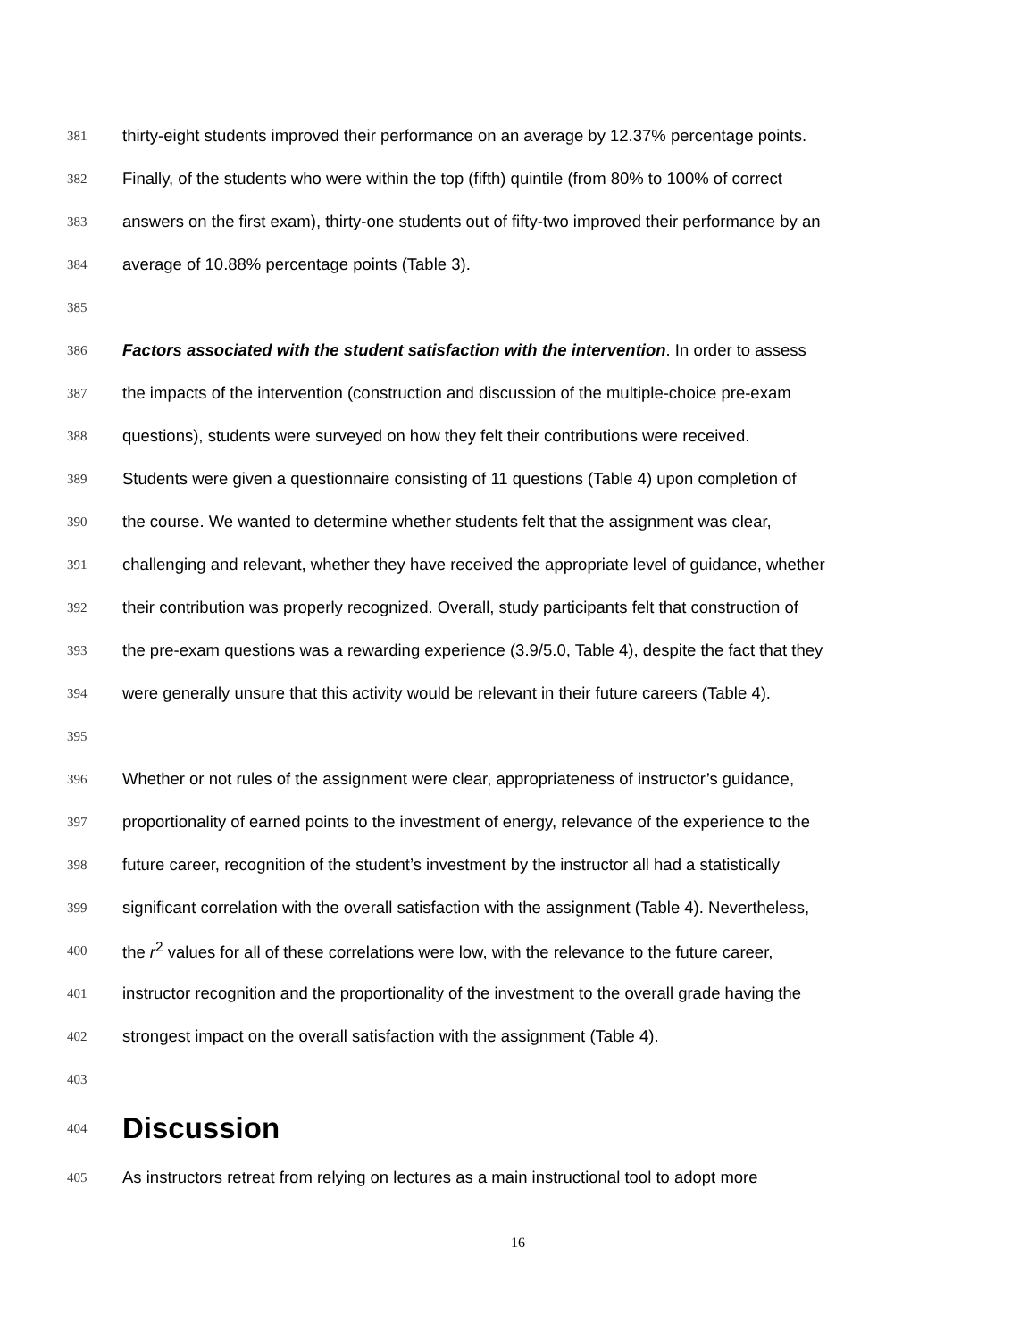381 thirty-eight students improved their performance on an average by 12.37% percentage points.
382 Finally, of the students who were within the top (fifth) quintile (from 80% to 100% of correct
383 answers on the first exam), thirty-one students out of fifty-two improved their performance by an
384 average of 10.88% percentage points (Table 3).
385
386 Factors associated with the student satisfaction with the intervention. In order to assess
387 the impacts of the intervention (construction and discussion of the multiple-choice pre-exam
388 questions), students were surveyed on how they felt their contributions were received.
389 Students were given a questionnaire consisting of 11 questions (Table 4) upon completion of
390 the course. We wanted to determine whether students felt that the assignment was clear,
391 challenging and relevant, whether they have received the appropriate level of guidance, whether
392 their contribution was properly recognized. Overall, study participants felt that construction of
393 the pre-exam questions was a rewarding experience (3.9/5.0, Table 4), despite the fact that they
394 were generally unsure that this activity would be relevant in their future careers (Table 4).
395
396 Whether or not rules of the assignment were clear, appropriateness of instructor’s guidance,
397 proportionality of earned points to the investment of energy, relevance of the experience to the
398 future career, recognition of the student’s investment by the instructor all had a statistically
399 significant correlation with the overall satisfaction with the assignment (Table 4). Nevertheless,
400 the r<sup>2</sup> values for all of these correlations were low, with the relevance to the future career,
401 instructor recognition and the proportionality of the investment to the overall grade having the
402 strongest impact on the overall satisfaction with the assignment (Table 4).
403
404 Discussion
405 As instructors retreat from relying on lectures as a main instructional tool to adopt more
16